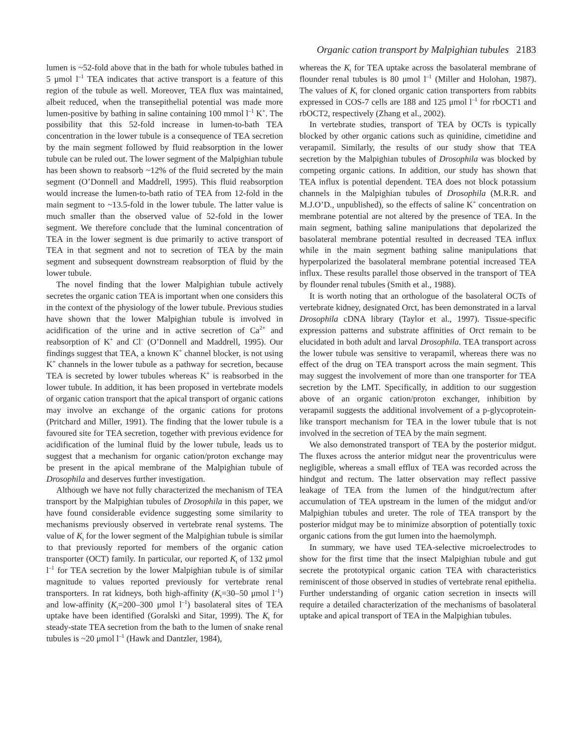Organic cation transport by Malpighian tubules 2183
lumen is ~52-fold above that in the bath for whole tubules bathed in 5 μmol l<sup>–1</sup> TEA indicates that active transport is a feature of this region of the tubule as well. Moreover, TEA flux was maintained, albeit reduced, when the transepithelial potential was made more lumen-positive by bathing in saline containing 100 mmol l<sup>–1</sup> K<sup>+</sup>. The possibility that this 52-fold increase in lumen-to-bath TEA concentration in the lower tubule is a consequence of TEA secretion by the main segment followed by fluid reabsorption in the lower tubule can be ruled out. The lower segment of the Malpighian tubule has been shown to reabsorb ~12% of the fluid secreted by the main segment (O’Donnell and Maddrell, 1995). This fluid reabsorption would increase the lumen-to-bath ratio of TEA from 12-fold in the main segment to ~13.5-fold in the lower tubule. The latter value is much smaller than the observed value of 52-fold in the lower segment. We therefore conclude that the luminal concentration of TEA in the lower segment is due primarily to active transport of TEA in that segment and not to secretion of TEA by the main segment and subsequent downstream reabsorption of fluid by the lower tubule.
The novel finding that the lower Malpighian tubule actively secretes the organic cation TEA is important when one considers this in the context of the physiology of the lower tubule. Previous studies have shown that the lower Malpighian tubule is involved in acidification of the urine and in active secretion of Ca<sup>2+</sup> and reabsorption of K<sup>+</sup> and Cl<sup>–</sup> (O’Donnell and Maddrell, 1995). Our findings suggest that TEA, a known K<sup>+</sup> channel blocker, is not using K<sup>+</sup> channels in the lower tubule as a pathway for secretion, because TEA is secreted by lower tubules whereas K<sup>+</sup> is reabsorbed in the lower tubule. In addition, it has been proposed in vertebrate models of organic cation transport that the apical transport of organic cations may involve an exchange of the organic cations for protons (Pritchard and Miller, 1991). The finding that the lower tubule is a favoured site for TEA secretion, together with previous evidence for acidification of the luminal fluid by the lower tubule, leads us to suggest that a mechanism for organic cation/proton exchange may be present in the apical membrane of the Malpighian tubule of Drosophila and deserves further investigation.
Although we have not fully characterized the mechanism of TEA transport by the Malpighian tubules of Drosophila in this paper, we have found considerable evidence suggesting some similarity to mechanisms previously observed in vertebrate renal systems. The value of K<sub>t</sub> for the lower segment of the Malpighian tubule is similar to that previously reported for members of the organic cation transporter (OCT) family. In particular, our reported K<sub>t</sub> of 132 μmol l<sup>–1</sup> for TEA secretion by the lower Malpighian tubule is of similar magnitude to values reported previously for vertebrate renal transporters. In rat kidneys, both high-affinity (K<sub>t</sub>=30–50 μmol l<sup>–1</sup>) and low-affinity (K<sub>t</sub>=200–300 μmol l<sup>–1</sup>) basolateral sites of TEA uptake have been identified (Goralski and Sitar, 1999). The K<sub>t</sub> for steady-state TEA secretion from the bath to the lumen of snake renal tubules is ~20 μmol l<sup>–1</sup> (Hawk and Dantzler, 1984),
whereas the K<sub>t</sub> for TEA uptake across the basolateral membrane of flounder renal tubules is 80 μmol l<sup>–1</sup> (Miller and Holohan, 1987). The values of K<sub>t</sub> for cloned organic cation transporters from rabbits expressed in COS-7 cells are 188 and 125 μmol l<sup>–1</sup> for rbOCT1 and rbOCT2, respectively (Zhang et al., 2002).
In vertebrate studies, transport of TEA by OCTs is typically blocked by other organic cations such as quinidine, cimetidine and verapamil. Similarly, the results of our study show that TEA secretion by the Malpighian tubules of Drosophila was blocked by competing organic cations. In addition, our study has shown that TEA influx is potential dependent. TEA does not block potassium channels in the Malpighian tubules of Drosophila (M.R.R. and M.J.O’D., unpublished), so the effects of saline K<sup>+</sup> concentration on membrane potential are not altered by the presence of TEA. In the main segment, bathing saline manipulations that depolarized the basolateral membrane potential resulted in decreased TEA influx while in the main segment bathing saline manipulations that hyperpolarized the basolateral membrane potential increased TEA influx. These results parallel those observed in the transport of TEA by flounder renal tubules (Smith et al., 1988).
It is worth noting that an orthologue of the basolateral OCTs of vertebrate kidney, designated Orct, has been demonstrated in a larval Drosophila cDNA library (Taylor et al., 1997). Tissue-specific expression patterns and substrate affinities of Orct remain to be elucidated in both adult and larval Drosophila. TEA transport across the lower tubule was sensitive to verapamil, whereas there was no effect of the drug on TEA transport across the main segment. This may suggest the involvement of more than one transporter for TEA secretion by the LMT. Specifically, in addition to our suggestion above of an organic cation/proton exchanger, inhibition by verapamil suggests the additional involvement of a p-glycoprotein-like transport mechanism for TEA in the lower tubule that is not involved in the secretion of TEA by the main segment.
We also demonstrated transport of TEA by the posterior midgut. The fluxes across the anterior midgut near the proventriculus were negligible, whereas a small efflux of TEA was recorded across the hindgut and rectum. The latter observation may reflect passive leakage of TEA from the lumen of the hindgut/rectum after accumulation of TEA upstream in the lumen of the midgut and/or Malpighian tubules and ureter. The role of TEA transport by the posterior midgut may be to minimize absorption of potentially toxic organic cations from the gut lumen into the haemolymph.
In summary, we have used TEA-selective microelectrodes to show for the first time that the insect Malpighian tubule and gut secrete the prototypical organic cation TEA with characteristics reminiscent of those observed in studies of vertebrate renal epithelia. Further understanding of organic cation secretion in insects will require a detailed characterization of the mechanisms of basolateral uptake and apical transport of TEA in the Malpighian tubules.